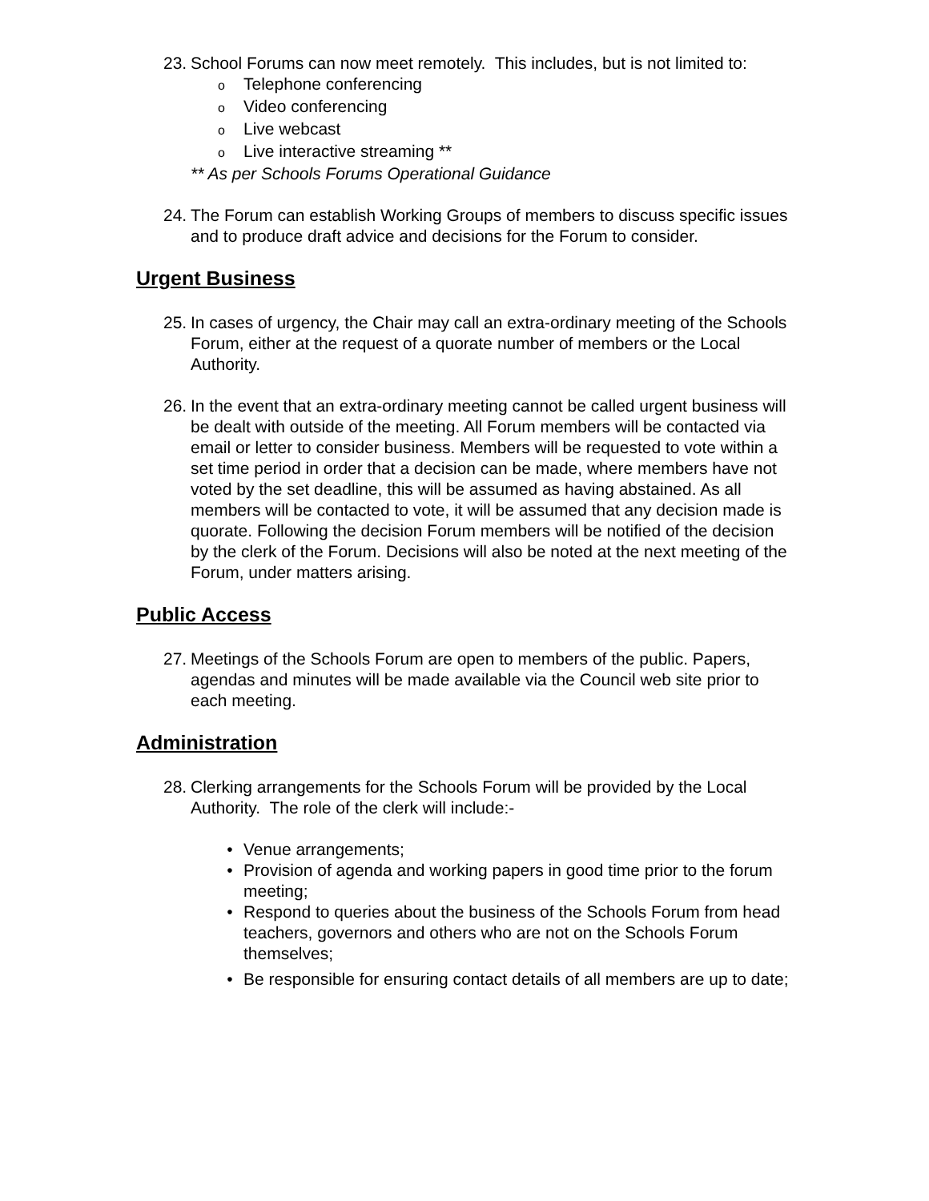23.
School Forums can now meet remotely. This includes, but is not limited to:
o Telephone conferencing
o Video conferencing
o Live webcast
o Live interactive streaming **
** As per Schools Forums Operational Guidance
24.
The Forum can establish Working Groups of members to discuss specific issues and to produce draft advice and decisions for the Forum to consider.
Urgent Business
25.
In cases of urgency, the Chair may call an extra-ordinary meeting of the Schools Forum, either at the request of a quorate number of members or the Local Authority.
26.
In the event that an extra-ordinary meeting cannot be called urgent business will be dealt with outside of the meeting. All Forum members will be contacted via email or letter to consider business. Members will be requested to vote within a set time period in order that a decision can be made, where members have not voted by the set deadline, this will be assumed as having abstained. As all members will be contacted to vote, it will be assumed that any decision made is quorate. Following the decision Forum members will be notified of the decision by the clerk of the Forum. Decisions will also be noted at the next meeting of the Forum, under matters arising.
Public Access
27.
Meetings of the Schools Forum are open to members of the public. Papers, agendas and minutes will be made available via the Council web site prior to each meeting.
Administration
28.
Clerking arrangements for the Schools Forum will be provided by the Local Authority. The role of the clerk will include:-
• Venue arrangements;
• Provision of agenda and working papers in good time prior to the forum meeting;
• Respond to queries about the business of the Schools Forum from head teachers, governors and others who are not on the Schools Forum themselves;
• Be responsible for ensuring contact details of all members are up to date;